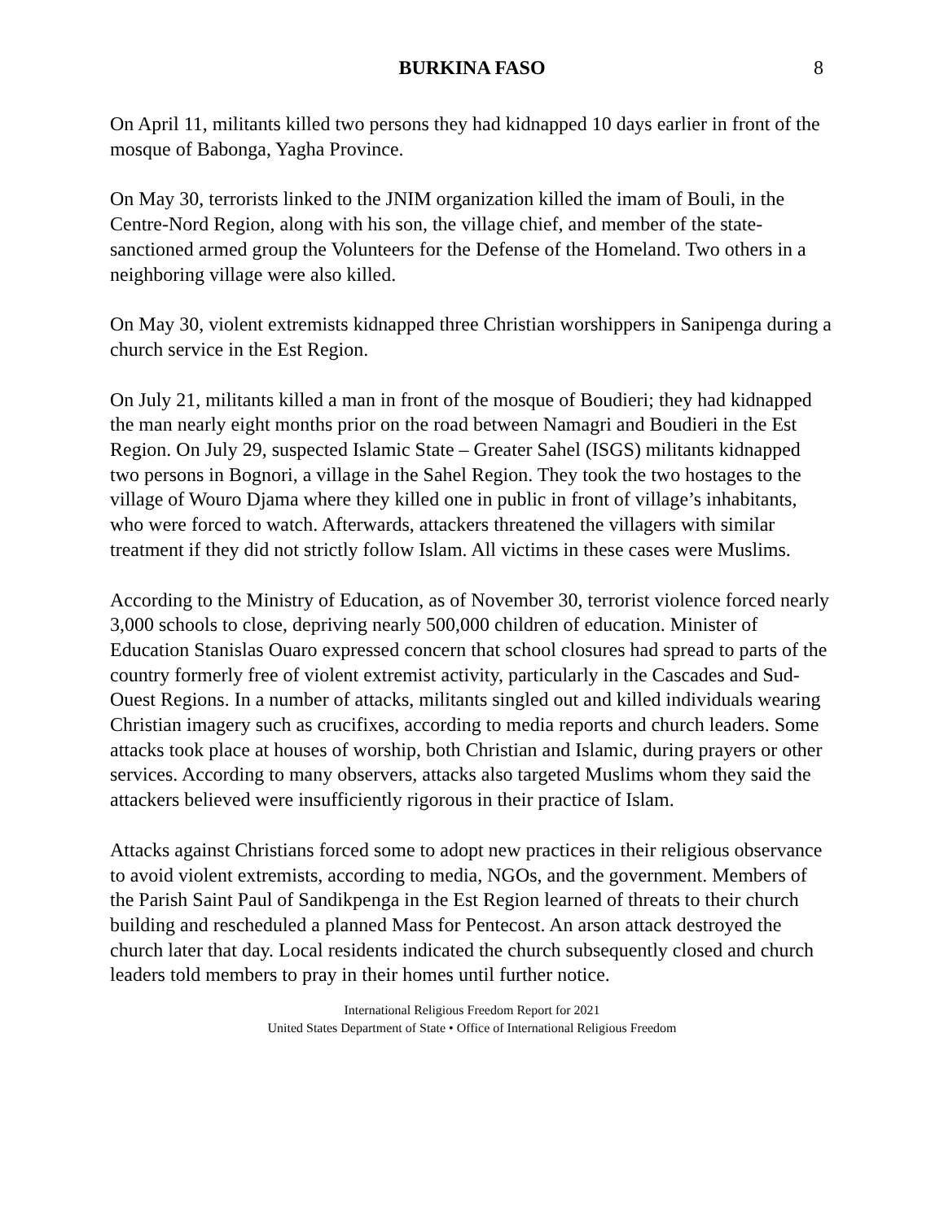BURKINA FASO 8
On April 11, militants killed two persons they had kidnapped 10 days earlier in front of the mosque of Babonga, Yagha Province.
On May 30, terrorists linked to the JNIM organization killed the imam of Bouli, in the Centre-Nord Region, along with his son, the village chief, and member of the state-sanctioned armed group the Volunteers for the Defense of the Homeland. Two others in a neighboring village were also killed.
On May 30, violent extremists kidnapped three Christian worshippers in Sanipenga during a church service in the Est Region.
On July 21, militants killed a man in front of the mosque of Boudieri; they had kidnapped the man nearly eight months prior on the road between Namagri and Boudieri in the Est Region. On July 29, suspected Islamic State – Greater Sahel (ISGS) militants kidnapped two persons in Bognori, a village in the Sahel Region. They took the two hostages to the village of Wouro Djama where they killed one in public in front of village’s inhabitants, who were forced to watch. Afterwards, attackers threatened the villagers with similar treatment if they did not strictly follow Islam. All victims in these cases were Muslims.
According to the Ministry of Education, as of November 30, terrorist violence forced nearly 3,000 schools to close, depriving nearly 500,000 children of education. Minister of Education Stanislas Ouaro expressed concern that school closures had spread to parts of the country formerly free of violent extremist activity, particularly in the Cascades and Sud-Ouest Regions. In a number of attacks, militants singled out and killed individuals wearing Christian imagery such as crucifixes, according to media reports and church leaders. Some attacks took place at houses of worship, both Christian and Islamic, during prayers or other services. According to many observers, attacks also targeted Muslims whom they said the attackers believed were insufficiently rigorous in their practice of Islam.
Attacks against Christians forced some to adopt new practices in their religious observance to avoid violent extremists, according to media, NGOs, and the government. Members of the Parish Saint Paul of Sandikpenga in the Est Region learned of threats to their church building and rescheduled a planned Mass for Pentecost. An arson attack destroyed the church later that day. Local residents indicated the church subsequently closed and church leaders told members to pray in their homes until further notice.
International Religious Freedom Report for 2021
United States Department of State • Office of International Religious Freedom